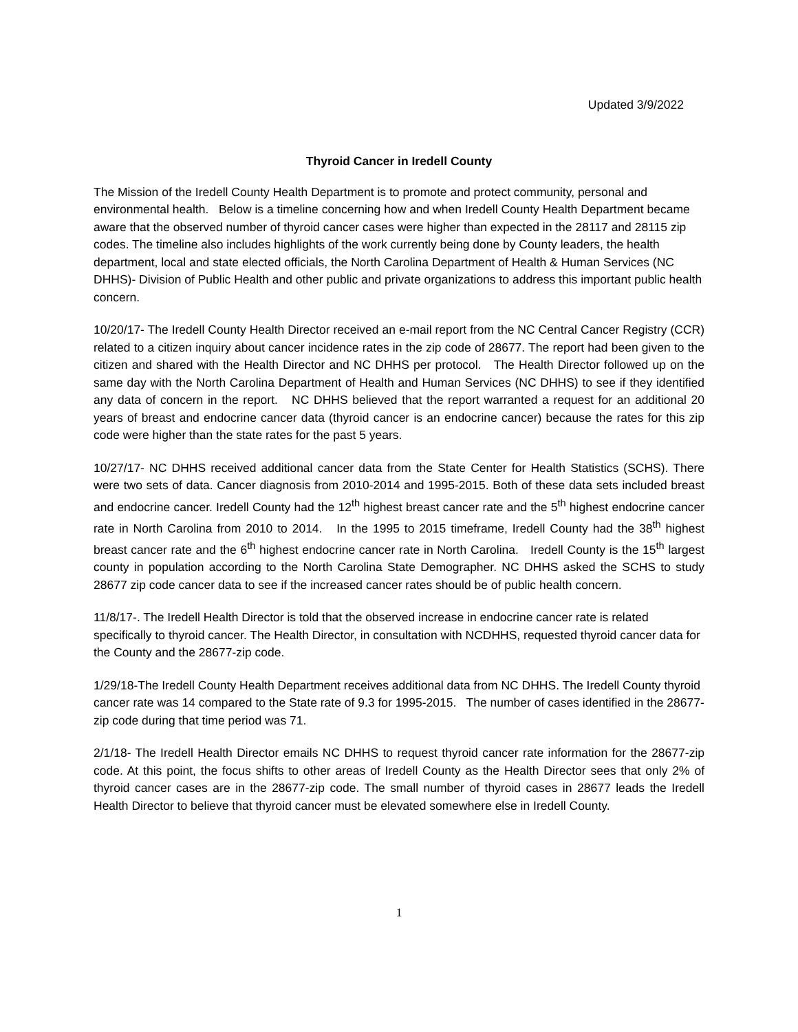Updated 3/9/2022
Thyroid Cancer in Iredell County
The Mission of the Iredell County Health Department is to promote and protect community, personal and environmental health. Below is a timeline concerning how and when Iredell County Health Department became aware that the observed number of thyroid cancer cases were higher than expected in the 28117 and 28115 zip codes. The timeline also includes highlights of the work currently being done by County leaders, the health department, local and state elected officials, the North Carolina Department of Health & Human Services (NC DHHS)- Division of Public Health and other public and private organizations to address this important public health concern.
10/20/17- The Iredell County Health Director received an e-mail report from the NC Central Cancer Registry (CCR) related to a citizen inquiry about cancer incidence rates in the zip code of 28677. The report had been given to the citizen and shared with the Health Director and NC DHHS per protocol. The Health Director followed up on the same day with the North Carolina Department of Health and Human Services (NC DHHS) to see if they identified any data of concern in the report. NC DHHS believed that the report warranted a request for an additional 20 years of breast and endocrine cancer data (thyroid cancer is an endocrine cancer) because the rates for this zip code were higher than the state rates for the past 5 years.
10/27/17- NC DHHS received additional cancer data from the State Center for Health Statistics (SCHS). There were two sets of data. Cancer diagnosis from 2010-2014 and 1995-2015. Both of these data sets included breast and endocrine cancer. Iredell County had the 12<sup>th</sup> highest breast cancer rate and the 5<sup>th</sup> highest endocrine cancer rate in North Carolina from 2010 to 2014. In the 1995 to 2015 timeframe, Iredell County had the 38<sup>th</sup> highest breast cancer rate and the 6<sup>th</sup> highest endocrine cancer rate in North Carolina. Iredell County is the 15<sup>th</sup> largest county in population according to the North Carolina State Demographer. NC DHHS asked the SCHS to study 28677 zip code cancer data to see if the increased cancer rates should be of public health concern.
11/8/17-. The Iredell Health Director is told that the observed increase in endocrine cancer rate is related specifically to thyroid cancer. The Health Director, in consultation with NCDHHS, requested thyroid cancer data for the County and the 28677-zip code.
1/29/18-The Iredell County Health Department receives additional data from NC DHHS. The Iredell County thyroid cancer rate was 14 compared to the State rate of 9.3 for 1995-2015. The number of cases identified in the 28677-zip code during that time period was 71.
2/1/18- The Iredell Health Director emails NC DHHS to request thyroid cancer rate information for the 28677-zip code. At this point, the focus shifts to other areas of Iredell County as the Health Director sees that only 2% of thyroid cancer cases are in the 28677-zip code. The small number of thyroid cases in 28677 leads the Iredell Health Director to believe that thyroid cancer must be elevated somewhere else in Iredell County.
1